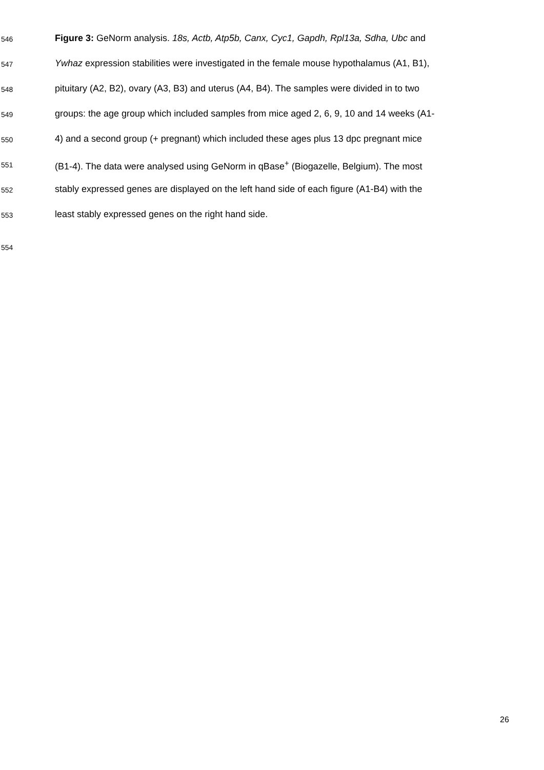546 Figure 3: GeNorm analysis. 18s, Actb, Atp5b, Canx, Cyc1, Gapdh, Rpl13a, Sdha, Ubc and
547 Ywhaz expression stabilities were investigated in the female mouse hypothalamus (A1, B1),
548 pituitary (A2, B2), ovary (A3, B3) and uterus (A4, B4). The samples were divided in to two
549 groups: the age group which included samples from mice aged 2, 6, 9, 10 and 14 weeks (A1-
550 4) and a second group (+ pregnant) which included these ages plus 13 dpc pregnant mice
551 (B1-4). The data were analysed using GeNorm in qBase<sup>+</sup> (Biogazelle, Belgium). The most
552 stably expressed genes are displayed on the left hand side of each figure (A1-B4) with the
553 least stably expressed genes on the right hand side.
554
26